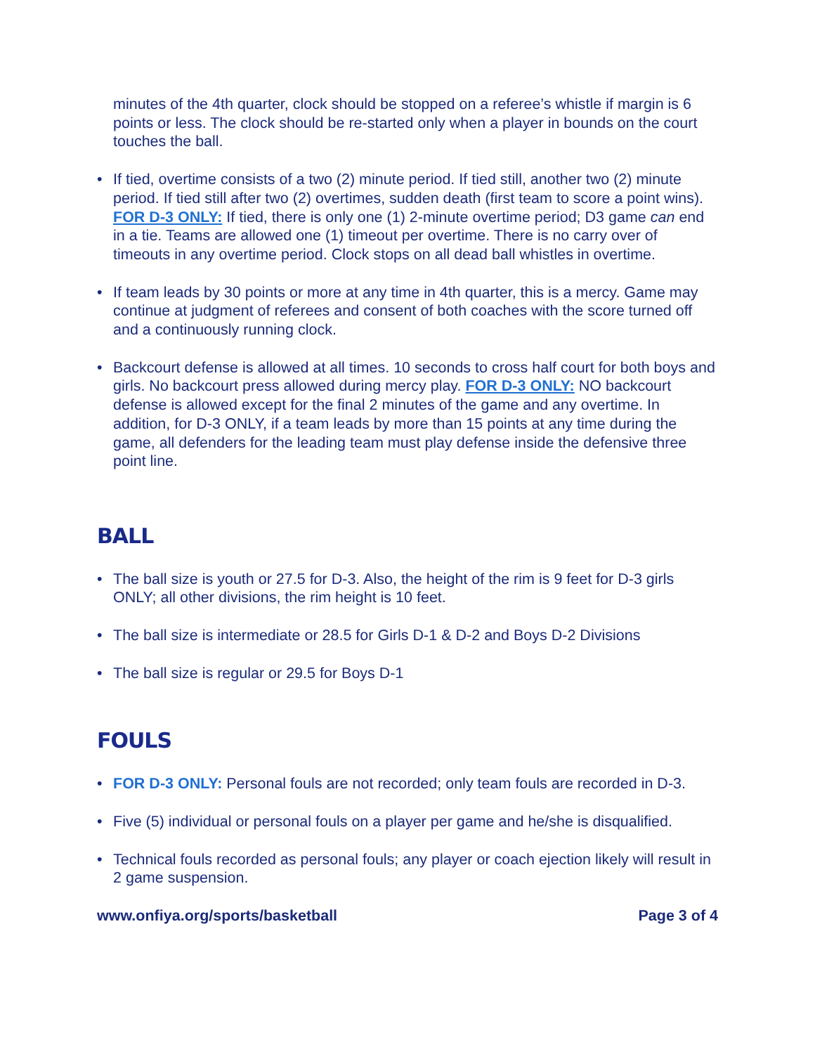minutes of the 4th quarter, clock should be stopped on a referee’s whistle if margin is 6 points or less. The clock should be re-started only when a player in bounds on the court touches the ball.
• If tied, overtime consists of a two (2) minute period. If tied still, another two (2) minute period. If tied still after two (2) overtimes, sudden death (first team to score a point wins). FOR D-3 ONLY: If tied, there is only one (1) 2-minute overtime period; D3 game can end in a tie. Teams are allowed one (1) timeout per overtime. There is no carry over of timeouts in any overtime period. Clock stops on all dead ball whistles in overtime.
• If team leads by 30 points or more at any time in 4th quarter, this is a mercy. Game may continue at judgment of referees and consent of both coaches with the score turned off and a continuously running clock.
• Backcourt defense is allowed at all times. 10 seconds to cross half court for both boys and girls. No backcourt press allowed during mercy play. FOR D-3 ONLY: NO backcourt defense is allowed except for the final 2 minutes of the game and any overtime. In addition, for D-3 ONLY, if a team leads by more than 15 points at any time during the game, all defenders for the leading team must play defense inside the defensive three point line.
BALL
• The ball size is youth or 27.5 for D-3. Also, the height of the rim is 9 feet for D-3 girls ONLY; all other divisions, the rim height is 10 feet.
• The ball size is intermediate or 28.5 for Girls D-1 & D-2 and Boys D-2 Divisions
• The ball size is regular or 29.5 for Boys D-1
FOULS
• FOR D-3 ONLY: Personal fouls are not recorded; only team fouls are recorded in D-3.
• Five (5) individual or personal fouls on a player per game and he/she is disqualified.
• Technical fouls recorded as personal fouls; any player or coach ejection likely will result in 2 game suspension.
www.onfiya.org/sports/basketball Page 3 of 4